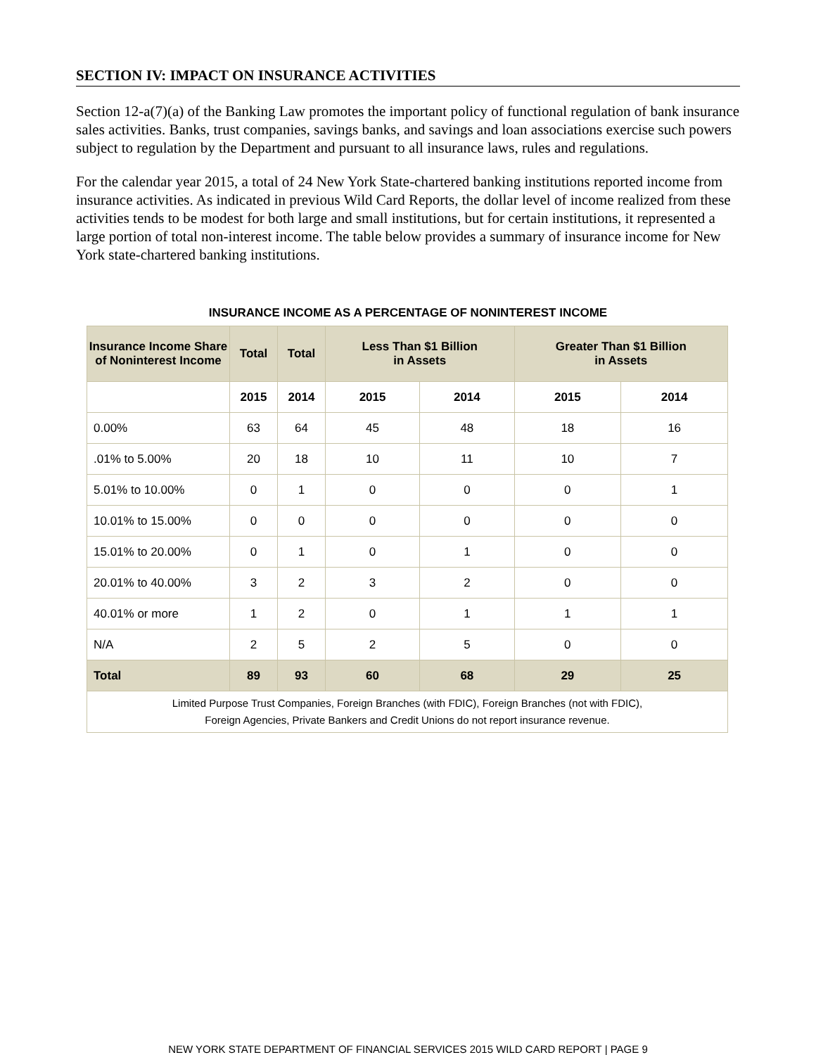SECTION IV: IMPACT ON INSURANCE ACTIVITIES
Section 12-a(7)(a) of the Banking Law promotes the important policy of functional regulation of bank insurance sales activities. Banks, trust companies, savings banks, and savings and loan associations exercise such powers subject to regulation by the Department and pursuant to all insurance laws, rules and regulations.
For the calendar year 2015, a total of 24 New York State-chartered banking institutions reported income from insurance activities. As indicated in previous Wild Card Reports, the dollar level of income realized from these activities tends to be modest for both large and small institutions, but for certain institutions, it represented a large portion of total non-interest income. The table below provides a summary of insurance income for New York state-chartered banking institutions.
INSURANCE INCOME AS A PERCENTAGE OF NONINTEREST INCOME
| Insurance Income Share of Noninterest Income | Total | Total | Less Than $1 Billion in Assets | | Greater Than $1 Billion in Assets | |
| --- | --- | --- | --- | --- | --- | --- |
| | 2015 | 2014 | 2015 | 2014 | 2015 | 2014 |
| 0.00% | 63 | 64 | 45 | 48 | 18 | 16 |
| .01% to 5.00% | 20 | 18 | 10 | 11 | 10 | 7 |
| 5.01% to 10.00% | 0 | 1 | 0 | 0 | 0 | 1 |
| 10.01% to 15.00% | 0 | 0 | 0 | 0 | 0 | 0 |
| 15.01% to 20.00% | 0 | 1 | 0 | 1 | 0 | 0 |
| 20.01% to 40.00% | 3 | 2 | 3 | 2 | 0 | 0 |
| 40.01% or more | 1 | 2 | 0 | 1 | 1 | 1 |
| N/A | 2 | 5 | 2 | 5 | 0 | 0 |
| Total | 89 | 93 | 60 | 68 | 29 | 25 |
| Limited Purpose Trust Companies, Foreign Branches (with FDIC), Foreign Branches (not with FDIC), Foreign Agencies, Private Bankers and Credit Unions do not report insurance revenue. | | | | | | |
NEW YORK STATE DEPARTMENT OF FINANCIAL SERVICES 2015 WILD CARD REPORT | PAGE 9